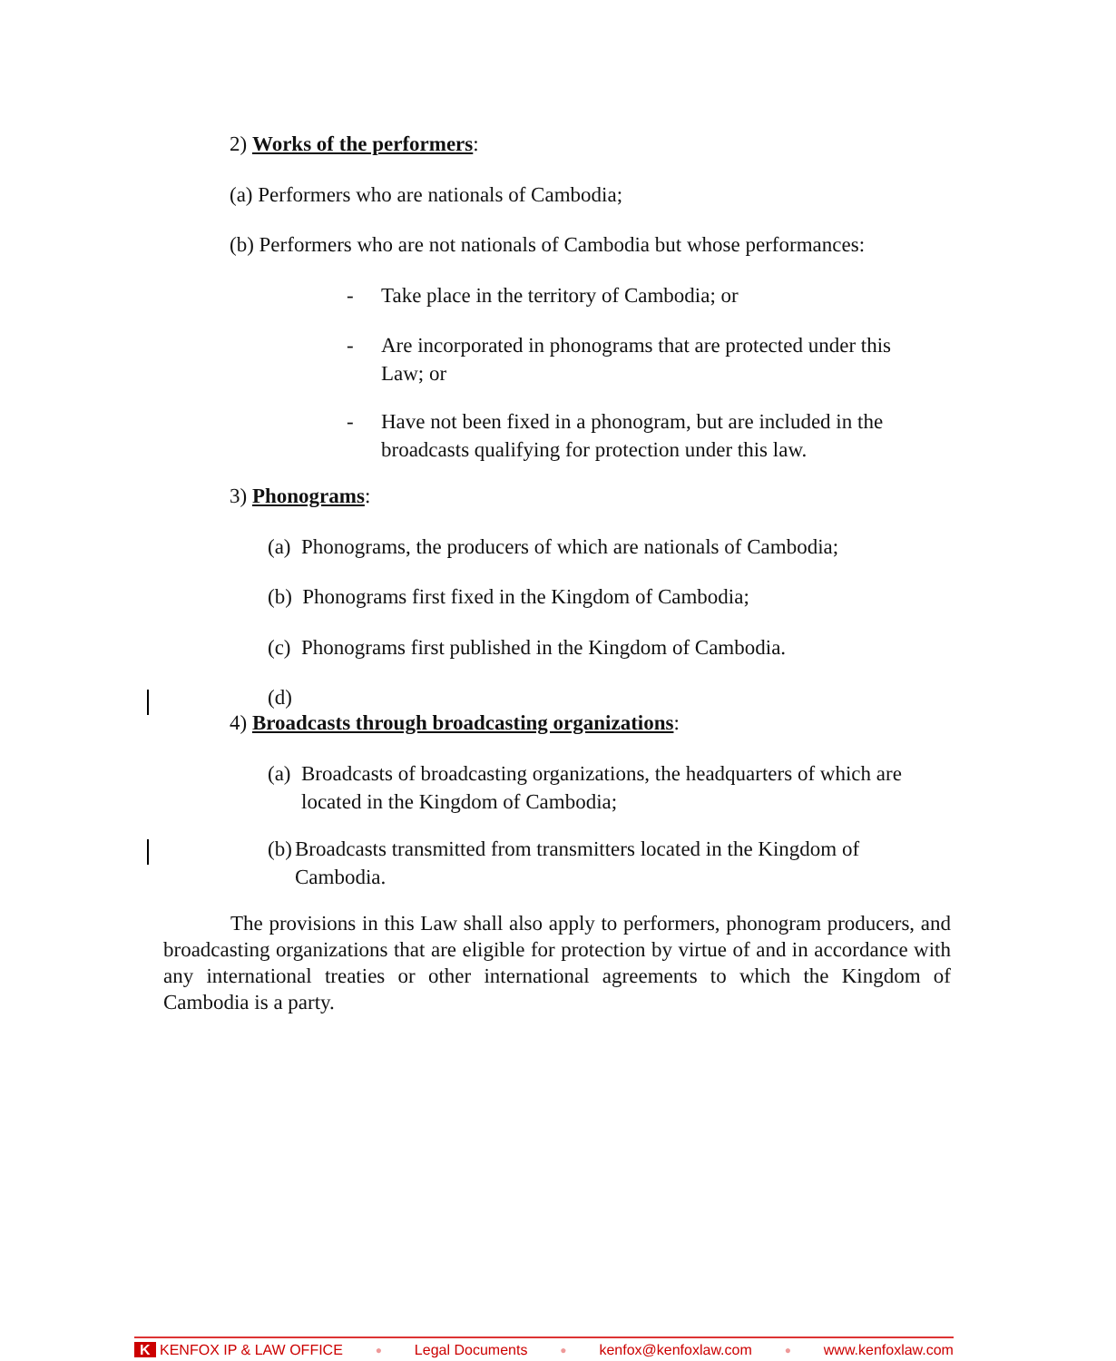2) Works of the performers:
(a) Performers who are nationals of Cambodia;
(b) Performers who are not nationals of Cambodia but whose performances:
- Take place in the territory of Cambodia; or
- Are incorporated in phonograms that are protected under this Law; or
- Have not been fixed in a phonogram, but are included in the broadcasts qualifying for protection under this law.
3) Phonograms:
(a) Phonograms, the producers of which are nationals of Cambodia;
(b) Phonograms first fixed in the Kingdom of Cambodia;
(c) Phonograms first published in the Kingdom of Cambodia.
(d)
4) Broadcasts through broadcasting organizations:
(a) Broadcasts of broadcasting organizations, the headquarters of which are located in the Kingdom of Cambodia;
(b) Broadcasts transmitted from transmitters located in the Kingdom of Cambodia.
The provisions in this Law shall also apply to performers, phonogram producers, and broadcasting organizations that are eligible for protection by virtue of and in accordance with any international treaties or other international agreements to which the Kingdom of Cambodia is a party.
K KENFOX IP & LAW OFFICE ● Legal Documents ● kenfox@kenfoxlaw.com ● www.kenfoxlaw.com